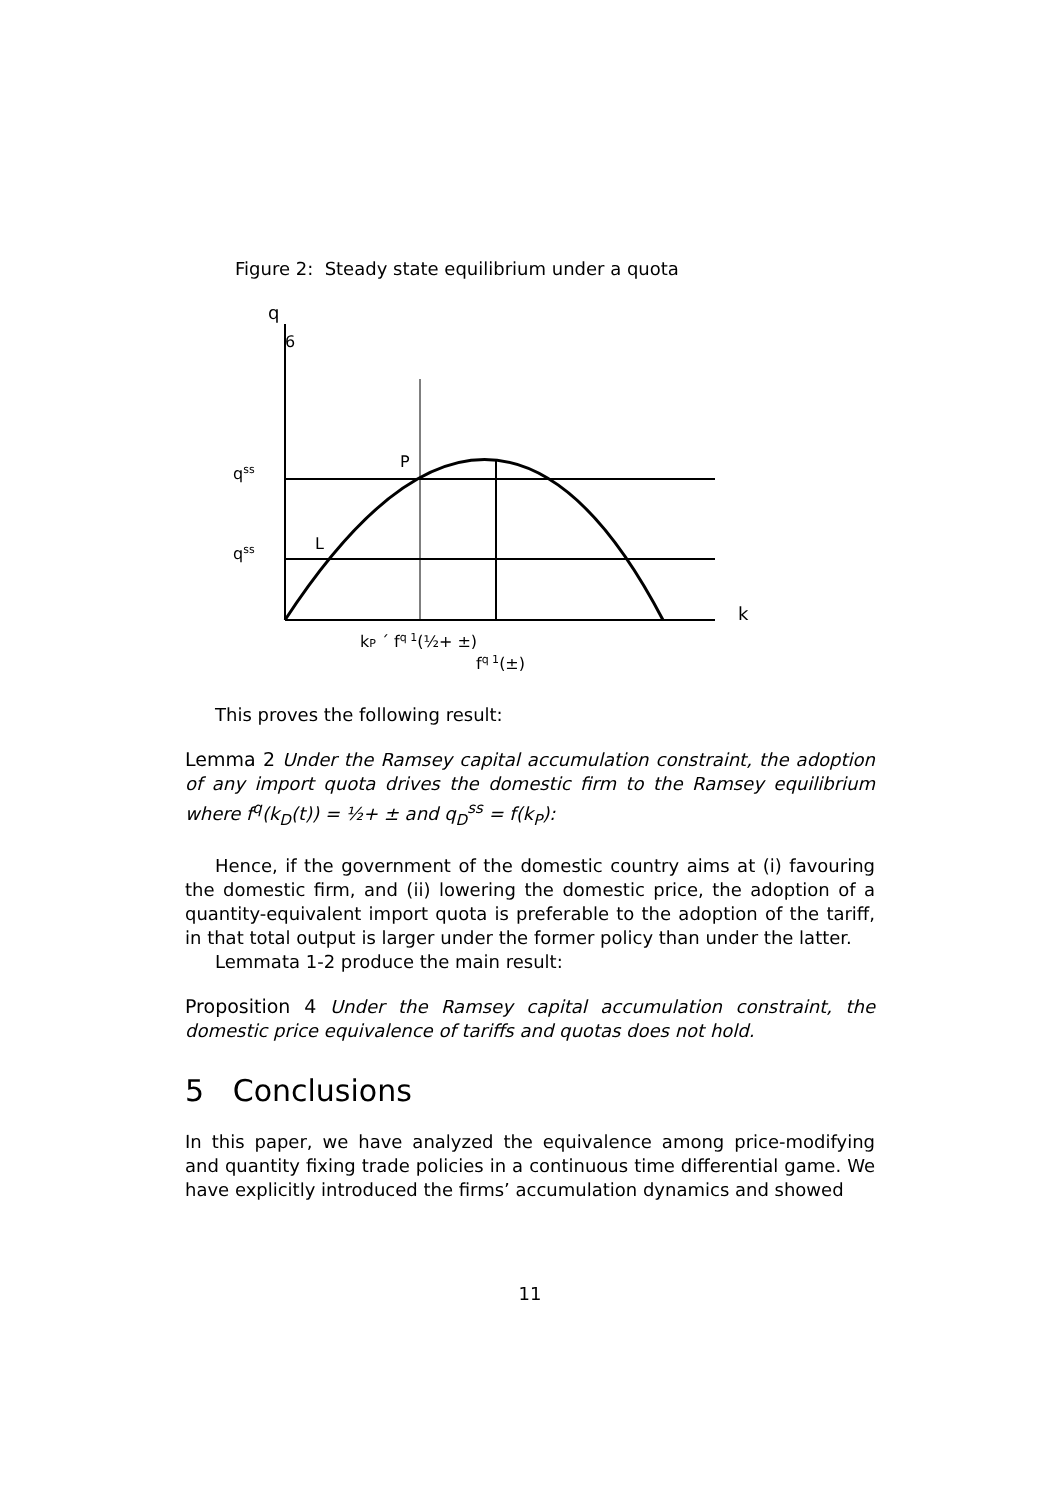Figure 2: Steady state equilibrium under a quota
q
6
qss
qss
P
L
k
kP ´ fq 1(½+ ±)
fq 1(±)
This proves the following result:
Lemma 2 Under the Ramsey capital accumulation constraint, the adoption of any import quota drives the domestic ﬁrm to the Ramsey equilibrium where f<sup>q</sup>(k<sub>D</sub>(t)) = ½+ ± and q<sub>D</sub><sup>ss</sup> = f(k<sub>P</sub>):
Hence, if the government of the domestic country aims at (i) favouring the domestic ﬁrm, and (ii) lowering the domestic price, the adoption of a quantity-equivalent import quota is preferable to the adoption of the tariﬀ, in that total output is larger under the former policy than under the latter.
Lemmata 1-2 produce the main result:
Proposition 4 Under the Ramsey capital accumulation constraint, the domestic price equivalence of tariﬀs and quotas does not hold.
5 Conclusions
In this paper, we have analyzed the equivalence among price-modifying and quantity ﬁxing trade policies in a continuous time diﬀerential game. We have explicitly introduced the ﬁrms’ accumulation dynamics and showed
11